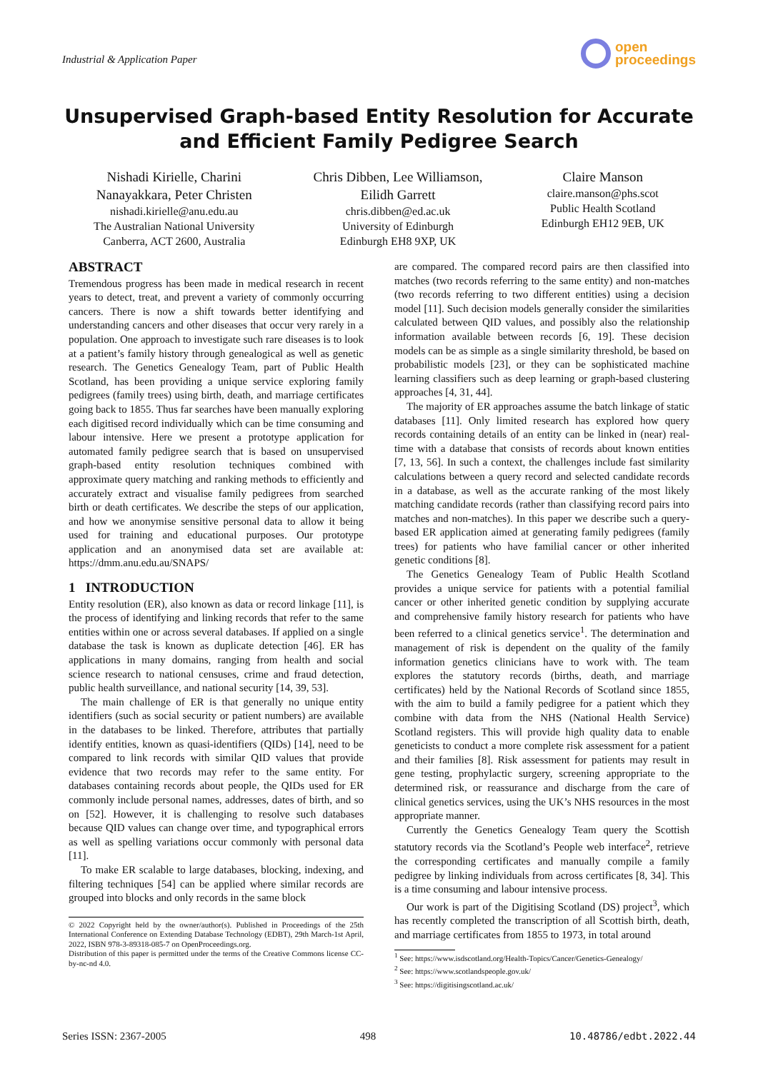Industrial & Application Paper
open
proceedings
Unsupervised Graph-based Entity Resolution for Accurate and Efficient Family Pedigree Search
Nishadi Kirielle, Charini
Nanayakkara, Peter Christen
nishadi.kirielle@anu.edu.au
The Australian National University
Canberra, ACT 2600, Australia
Chris Dibben, Lee Williamson,
Eilidh Garrett
chris.dibben@ed.ac.uk
University of Edinburgh
Edinburgh EH8 9XP, UK
Claire Manson
claire.manson@phs.scot
Public Health Scotland
Edinburgh EH12 9EB, UK
ABSTRACT
Tremendous progress has been made in medical research in recent years to detect, treat, and prevent a variety of commonly occurring cancers. There is now a shift towards better identifying and understanding cancers and other diseases that occur very rarely in a population. One approach to investigate such rare diseases is to look at a patient’s family history through genealogical as well as genetic research. The Genetics Genealogy Team, part of Public Health Scotland, has been providing a unique service exploring family pedigrees (family trees) using birth, death, and marriage certificates going back to 1855. Thus far searches have been manually exploring each digitised record individually which can be time consuming and labour intensive. Here we present a prototype application for automated family pedigree search that is based on unsupervised graph-based entity resolution techniques combined with approximate query matching and ranking methods to efficiently and accurately extract and visualise family pedigrees from searched birth or death certificates. We describe the steps of our application, and how we anonymise sensitive personal data to allow it being used for training and educational purposes. Our prototype application and an anonymised data set are available at: https://dmm.anu.edu.au/SNAPS/
1 INTRODUCTION
Entity resolution (ER), also known as data or record linkage [11], is the process of identifying and linking records that refer to the same entities within one or across several databases. If applied on a single database the task is known as duplicate detection [46]. ER has applications in many domains, ranging from health and social science research to national censuses, crime and fraud detection, public health surveillance, and national security [14, 39, 53].
The main challenge of ER is that generally no unique entity identifiers (such as social security or patient numbers) are available in the databases to be linked. Therefore, attributes that partially identify entities, known as quasi-identifiers (QIDs) [14], need to be compared to link records with similar QID values that provide evidence that two records may refer to the same entity. For databases containing records about people, the QIDs used for ER commonly include personal names, addresses, dates of birth, and so on [52]. However, it is challenging to resolve such databases because QID values can change over time, and typographical errors as well as spelling variations occur commonly with personal data [11].
To make ER scalable to large databases, blocking, indexing, and filtering techniques [54] can be applied where similar records are grouped into blocks and only records in the same block
© 2022 Copyright held by the owner/author(s). Published in Proceedings of the 25th International Conference on Extending Database Technology (EDBT), 29th March-1st April, 2022, ISBN 978-3-89318-085-7 on OpenProceedings.org.
Distribution of this paper is permitted under the terms of the Creative Commons license CC-by-nc-nd 4.0.
are compared. The compared record pairs are then classified into matches (two records referring to the same entity) and non-matches (two records referring to two different entities) using a decision model [11]. Such decision models generally consider the similarities calculated between QID values, and possibly also the relationship information available between records [6, 19]. These decision models can be as simple as a single similarity threshold, be based on probabilistic models [23], or they can be sophisticated machine learning classifiers such as deep learning or graph-based clustering approaches [4, 31, 44].
The majority of ER approaches assume the batch linkage of static databases [11]. Only limited research has explored how query records containing details of an entity can be linked in (near) real-time with a database that consists of records about known entities [7, 13, 56]. In such a context, the challenges include fast similarity calculations between a query record and selected candidate records in a database, as well as the accurate ranking of the most likely matching candidate records (rather than classifying record pairs into matches and non-matches). In this paper we describe such a query-based ER application aimed at generating family pedigrees (family trees) for patients who have familial cancer or other inherited genetic conditions [8].
The Genetics Genealogy Team of Public Health Scotland provides a unique service for patients with a potential familial cancer or other inherited genetic condition by supplying accurate and comprehensive family history research for patients who have been referred to a clinical genetics service<sup>1</sup>. The determination and management of risk is dependent on the quality of the family information genetics clinicians have to work with. The team explores the statutory records (births, death, and marriage certificates) held by the National Records of Scotland since 1855, with the aim to build a family pedigree for a patient which they combine with data from the NHS (National Health Service) Scotland registers. This will provide high quality data to enable geneticists to conduct a more complete risk assessment for a patient and their families [8]. Risk assessment for patients may result in gene testing, prophylactic surgery, screening appropriate to the determined risk, or reassurance and discharge from the care of clinical genetics services, using the UK’s NHS resources in the most appropriate manner.
Currently the Genetics Genealogy Team query the Scottish statutory records via the Scotland’s People web interface<sup>2</sup>, retrieve the corresponding certificates and manually compile a family pedigree by linking individuals from across certificates [8, 34]. This is a time consuming and labour intensive process.
Our work is part of the Digitising Scotland (DS) project<sup>3</sup>, which has recently completed the transcription of all Scottish birth, death, and marriage certificates from 1855 to 1973, in total around
<sup>1</sup> See: https://www.isdscotland.org/Health-Topics/Cancer/Genetics-Genealogy/
<sup>2</sup> See: https://www.scotlandspeople.gov.uk/
<sup>3</sup> See: https://digitisingscotland.ac.uk/
Series ISSN: 2367-2005 498 10.48786/edbt.2022.44